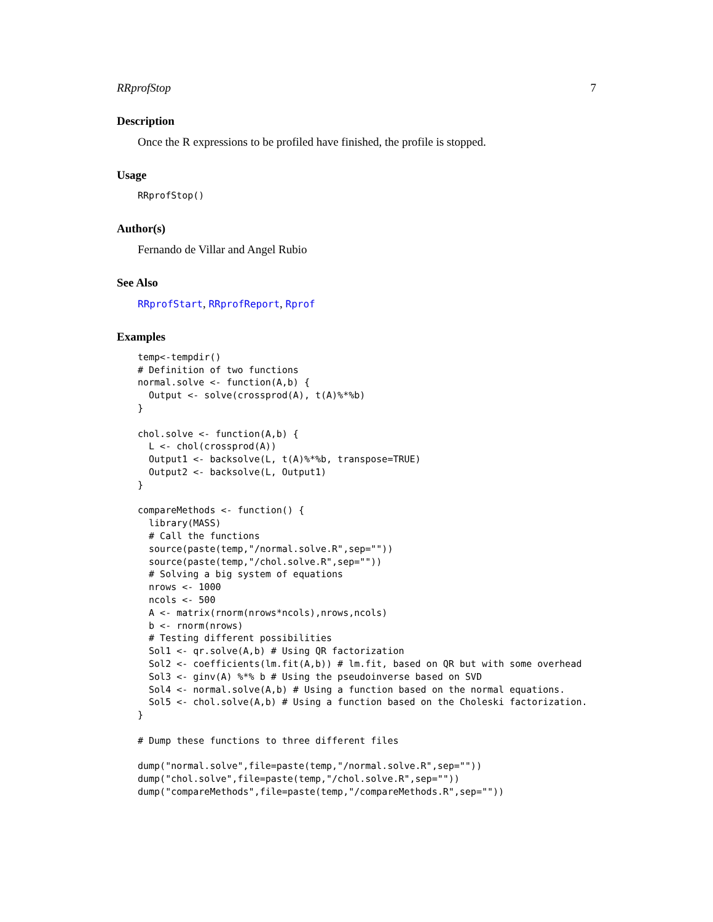RRprofStop 7
Description
Once the R expressions to be profiled have finished, the profile is stopped.
Usage
RRprofStop()
Author(s)
Fernando de Villar and Angel Rubio
See Also
RRprofStart, RRprofReport, Rprof
Examples
temp<-tempdir()
# Definition of two functions
normal.solve <- function(A,b) {
  Output <- solve(crossprod(A), t(A)%*%b)
}

chol.solve <- function(A,b) {
  L <- chol(crossprod(A))
  Output1 <- backsolve(L, t(A)%*%b, transpose=TRUE)
  Output2 <- backsolve(L, Output1)
}

compareMethods <- function() {
  library(MASS)
  # Call the functions
  source(paste(temp,"/normal.solve.R",sep=""))
  source(paste(temp,"/chol.solve.R",sep=""))
  # Solving a big system of equations
  nrows <- 1000
  ncols <- 500
  A <- matrix(rnorm(nrows*ncols),nrows,ncols)
  b <- rnorm(nrows)
  # Testing different possibilities
  Sol1 <- qr.solve(A,b) # Using QR factorization
  Sol2 <- coefficients(lm.fit(A,b)) # lm.fit, based on QR but with some overhead
  Sol3 <- ginv(A) %*% b # Using the pseudoinverse based on SVD
  Sol4 <- normal.solve(A,b) # Using a function based on the normal equations.
  Sol5 <- chol.solve(A,b) # Using a function based on the Choleski factorization.
}

# Dump these functions to three different files

dump("normal.solve",file=paste(temp,"/normal.solve.R",sep=""))
dump("chol.solve",file=paste(temp,"/chol.solve.R",sep=""))
dump("compareMethods",file=paste(temp,"/compareMethods.R",sep=""))